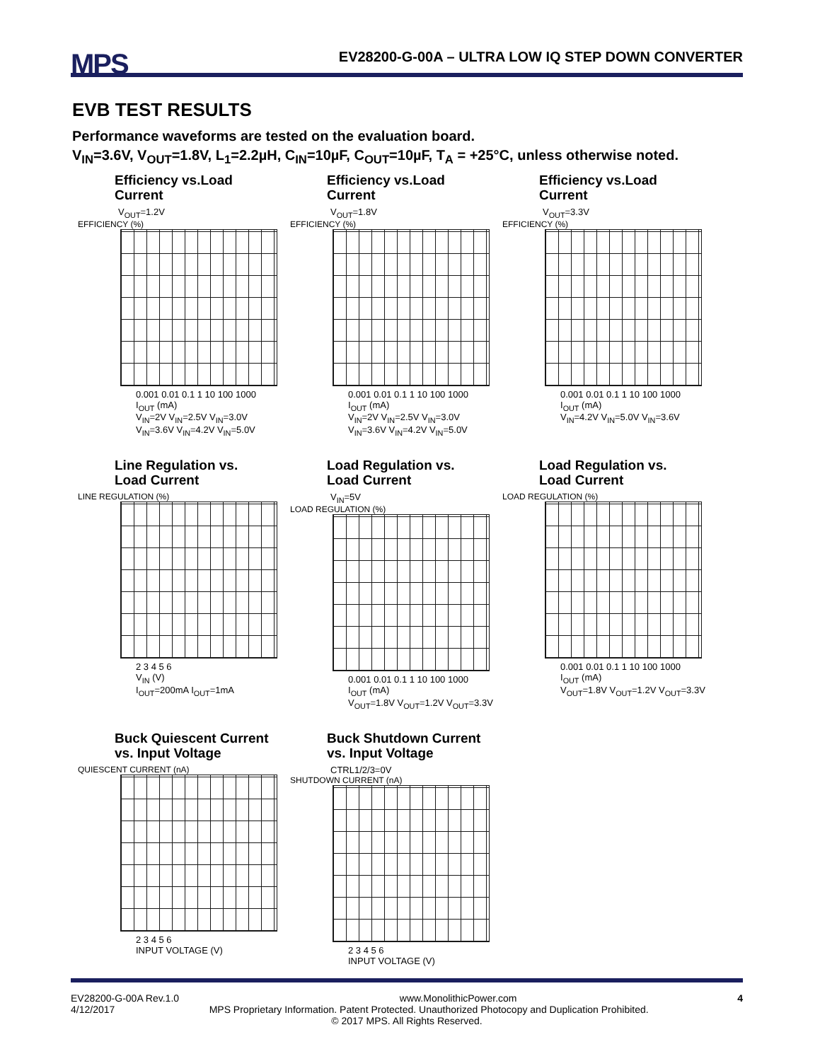MPS
EV28200-G-00A – ULTRA LOW IQ STEP DOWN CONVERTER
EVB TEST RESULTS
Performance waveforms are tested on the evaluation board.
V<sub>IN</sub>=3.6V, V<sub>OUT</sub>=1.8V, L<sub>1</sub>=2.2µH, C<sub>IN</sub>=10µF, C<sub>OUT</sub>=10µF, T<sub>A</sub> = +25°C, unless otherwise noted.
Efficiency vs.Load Current
V<sub>OUT</sub>=1.2V
EFFICIENCY (%)
0.001 0.01 0.1 1 10 100 1000
I<sub>OUT</sub> (mA)
V<sub>IN</sub>=2V V<sub>IN</sub>=2.5V V<sub>IN</sub>=3.0V V<sub>IN</sub>=3.6V V<sub>IN</sub>=4.2V V<sub>IN</sub>=5.0V
Efficiency vs.Load Current
V<sub>OUT</sub>=1.8V
EFFICIENCY (%)
0.001 0.01 0.1 1 10 100 1000
I<sub>OUT</sub> (mA)
V<sub>IN</sub>=2V V<sub>IN</sub>=2.5V V<sub>IN</sub>=3.0V V<sub>IN</sub>=3.6V V<sub>IN</sub>=4.2V V<sub>IN</sub>=5.0V
Efficiency vs.Load Current
V<sub>OUT</sub>=3.3V
EFFICIENCY (%)
0.001 0.01 0.1 1 10 100 1000
I<sub>OUT</sub> (mA)
V<sub>IN</sub>=4.2V V<sub>IN</sub>=5.0V V<sub>IN</sub>=3.6V
Line Regulation vs.
Load Current
LINE REGULATION (%)
2 3 4 5 6
V<sub>IN</sub> (V)
I<sub>OUT</sub>=200mA I<sub>OUT</sub>=1mA
Load Regulation vs.
Load Current
V<sub>IN</sub>=5V
LOAD REGULATION (%)
0.001 0.01 0.1 1 10 100 1000
I<sub>OUT</sub> (mA)
V<sub>OUT</sub>=1.8V V<sub>OUT</sub>=1.2V V<sub>OUT</sub>=3.3V
Load Regulation vs.
Load Current
LOAD REGULATION (%)
0.001 0.01 0.1 1 10 100 1000
I<sub>OUT</sub> (mA)
V<sub>OUT</sub>=1.8V V<sub>OUT</sub>=1.2V V<sub>OUT</sub>=3.3V
Buck Quiescent Current
vs. Input Voltage
QUIESCENT CURRENT (nA)
2 3 4 5 6
INPUT VOLTAGE (V)
Buck Shutdown Current
vs. Input Voltage
CTRL1/2/3=0V
SHUTDOWN CURRENT (nA)
2 3 4 5 6
INPUT VOLTAGE (V)
EV28200-G-00A Rev.1.0 www.MonolithicPower.com 4
4/12/2017 MPS Proprietary Information. Patent Protected. Unauthorized Photocopy and Duplication Prohibited.
© 2017 MPS. All Rights Reserved.